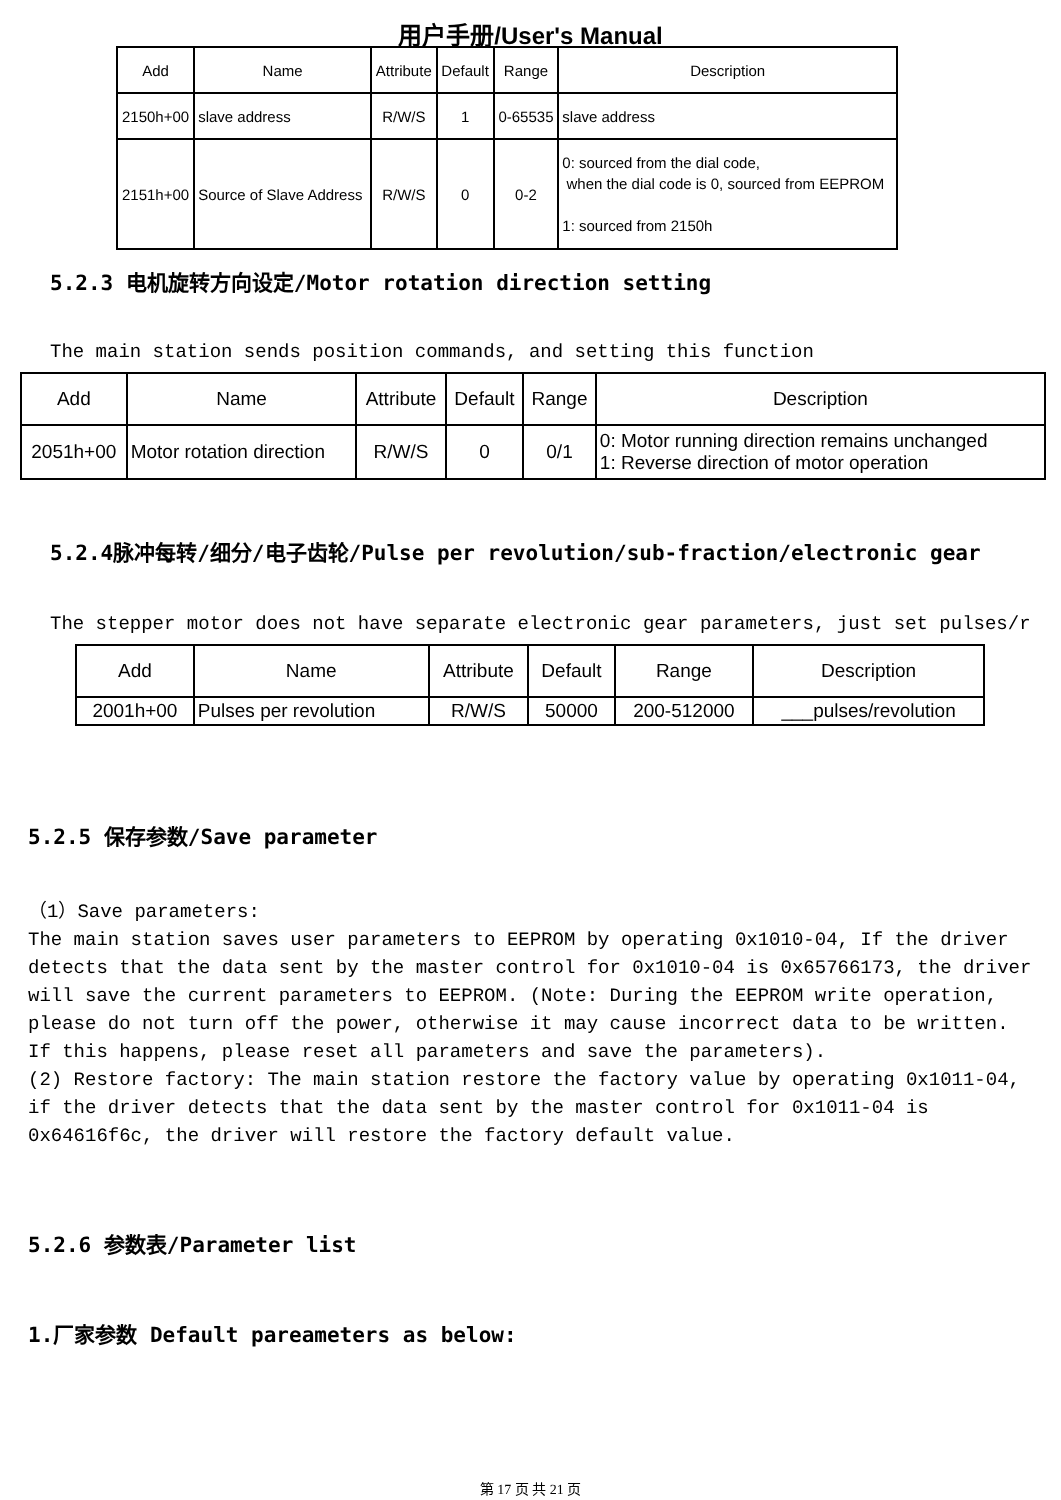用户手册/User's Manual
| Add | Name | Attribute | Default | Range | Description |
| --- | --- | --- | --- | --- | --- |
| 2150h+00 | slave address | R/W/S | 1 | 0-65535 | slave address |
| 2151h+00 | Source of Slave Address | R/W/S | 0 | 0-2 | 0: sourced from the dial code, when the dial code is 0, sourced from EEPROM 1: sourced from 2150h |
5.2.3 电机旋转方向设定/Motor rotation direction setting
The main station sends position commands, and setting this function
| Add | Name | Attribute | Default | Range | Description |
| --- | --- | --- | --- | --- | --- |
| 2051h+00 | Motor rotation direction | R/W/S | 0 | 0/1 | 0: Motor running direction remains unchanged 1: Reverse direction of motor operation |
5.2.4脉冲每转/细分/电子齿轮/Pulse per revolution/sub-fraction/electronic gear
The stepper motor does not have separate electronic gear parameters, just set pulses/r
| Add | Name | Attribute | Default | Range | Description |
| --- | --- | --- | --- | --- | --- |
| 2001h+00 | Pulses per revolution | R/W/S | 50000 | 200-512000 | ___pulses/revolution |
5.2.5 保存参数/Save parameter
（1）Save parameters:
The main station saves user parameters to EEPROM by operating 0x1010-04, If the driver detects that the data sent by the master control for 0x1010-04 is 0x65766173, the driver will save the current parameters to EEPROM. (Note: During the EEPROM write operation, please do not turn off the power, otherwise it may cause incorrect data to be written. If this happens, please reset all parameters and save the parameters).
(2) Restore factory: The main station restore the factory value by operating 0x1011-04, if the driver detects that the data sent by the master control for 0x1011-04 is 0x64616f6c, the driver will restore the factory default value.
5.2.6 参数表/Parameter list
1.厂家参数 Default pareameters as below:
第 17 页 共 21 页